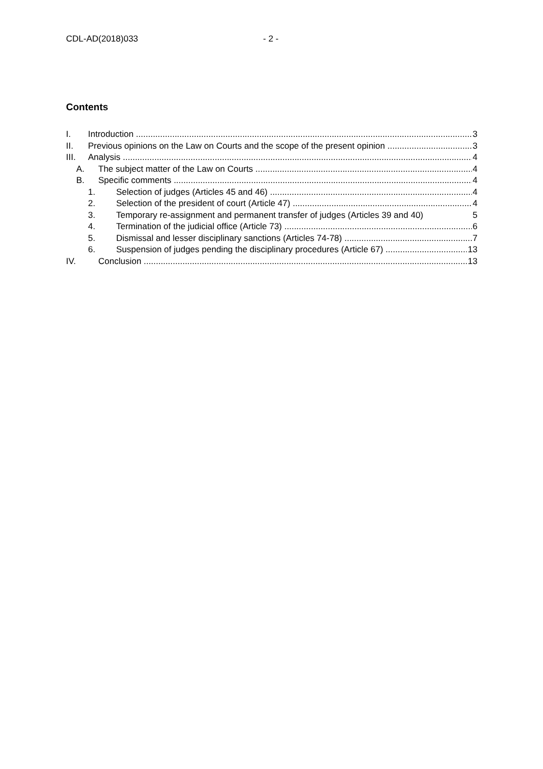CDL-AD(2018)033 - 2 -
Contents
I. Introduction 3
II. Previous opinions on the Law on Courts and the scope of the present opinion 3
III. Analysis 4
A. The subject matter of the Law on Courts 4
B. Specific comments 4
1. Selection of judges (Articles 45 and 46) 4
2. Selection of the president of court (Article 47) 4
3. Temporary re-assignment and permanent transfer of judges (Articles 39 and 40) 5
4. Termination of the judicial office (Article 73) 6
5. Dismissal and lesser disciplinary sanctions (Articles 74-78) 7
6. Suspension of judges pending the disciplinary procedures (Article 67) 13
IV. Conclusion 13